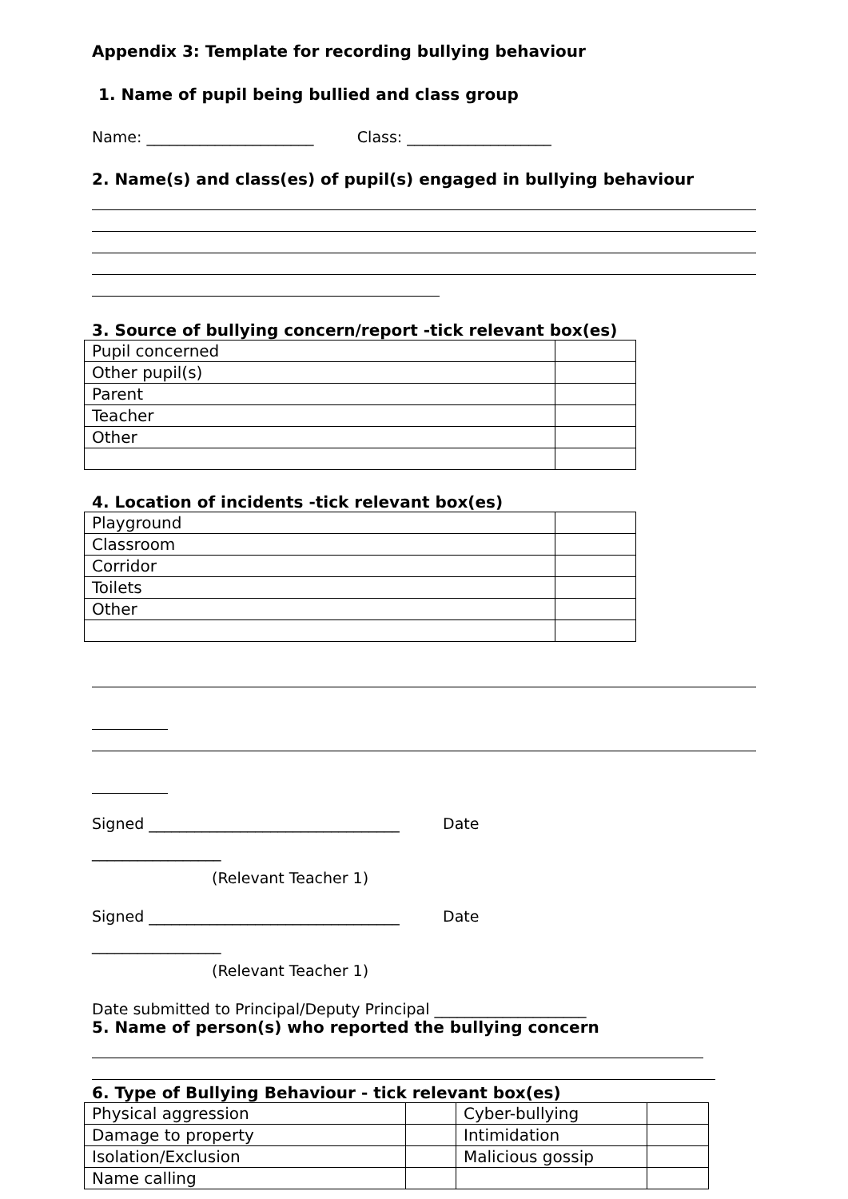Appendix 3: Template for recording bullying behaviour
1. Name of pupil being bullied and class group
Name: ______________________ Class: ___________________
2. Name(s) and class(es) of pupil(s) engaged in bullying behaviour
3. Source of bullying concern/report -tick relevant box(es)
| Pupil concerned | |
| Other pupil(s) | |
| Parent | |
| Teacher | |
| Other | |
4. Location of incidents -tick relevant box(es)
| Playground | |
| Classroom | |
| Corridor | |
| Toilets | |
| Other | |
Signed _________________________________ Date
_________________
(Relevant Teacher 1)
Signed _________________________________ Date
_________________
(Relevant Teacher 1)
Date submitted to Principal/Deputy Principal ____________________
5. Name of person(s) who reported the bullying concern
6. Type of Bullying Behaviour - tick relevant box(es)
| Physical aggression | | Cyber-bullying | |
| Damage to property | | Intimidation | |
| Isolation/Exclusion | | Malicious gossip | |
| Name calling | | | |